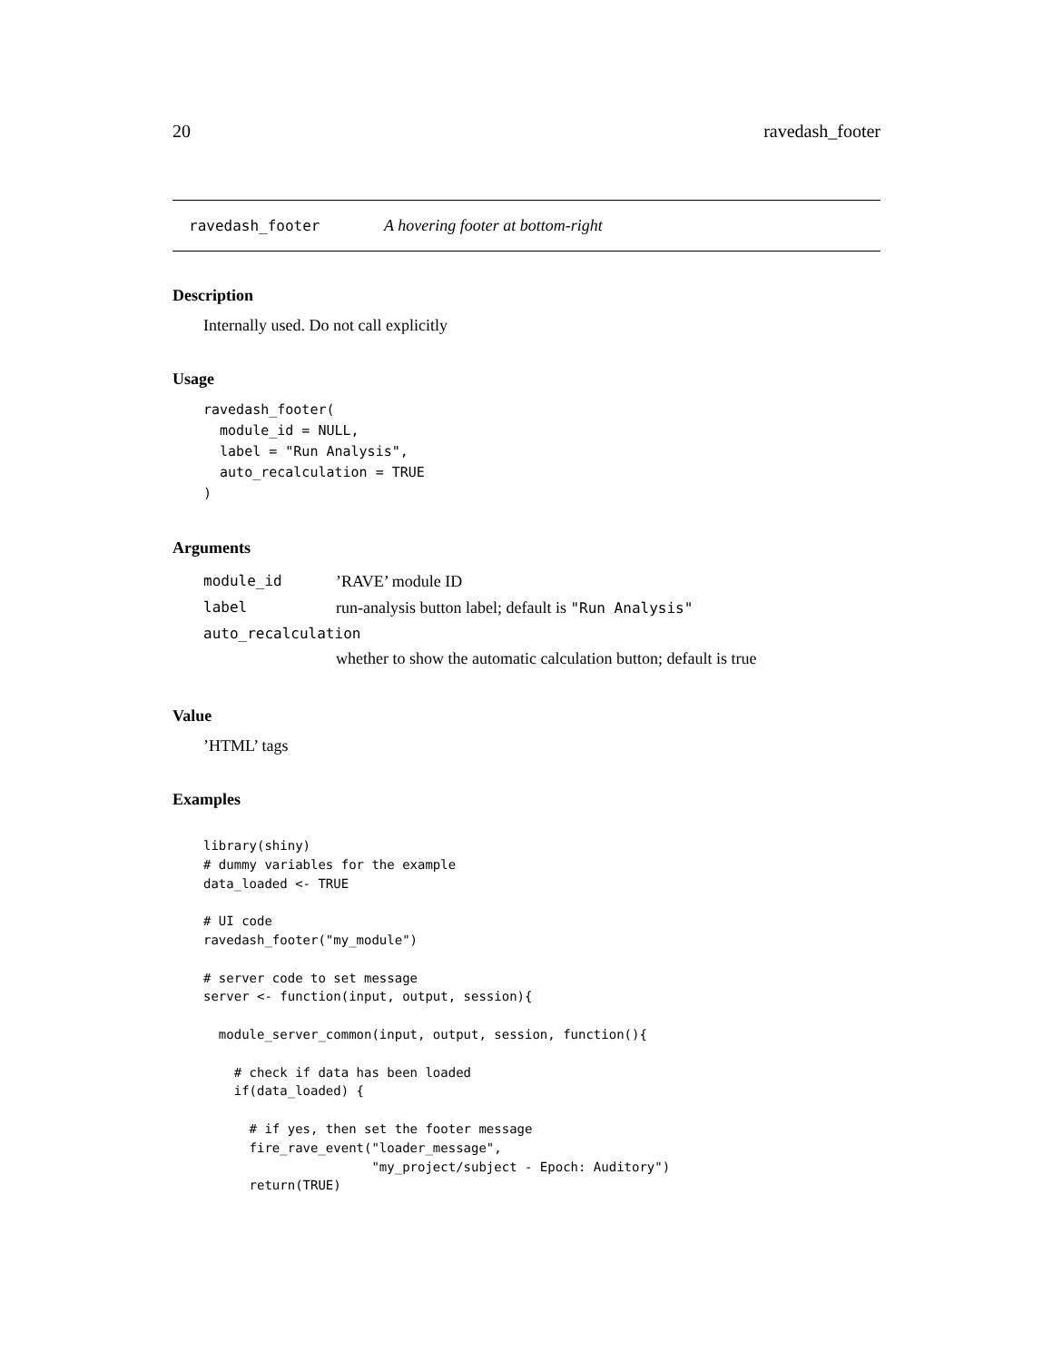20 ravedash_footer
ravedash_footer A hovering footer at bottom-right
Description
Internally used. Do not call explicitly
Usage
ravedash_footer(
  module_id = NULL,
  label = "Run Analysis",
  auto_recalculation = TRUE
)
Arguments
| module_id | ’RAVE’ module ID |
| label | run-analysis button label; default is "Run Analysis" |
| auto_recalculation | |
| | whether to show the automatic calculation button; default is true |
Value
’HTML’ tags
Examples
library(shiny)
# dummy variables for the example
data_loaded <- TRUE

# UI code
ravedash_footer("my_module")

# server code to set message
server <- function(input, output, session){

  module_server_common(input, output, session, function(){

    # check if data has been loaded
    if(data_loaded) {

      # if yes, then set the footer message
      fire_rave_event("loader_message",
                      "my_project/subject - Epoch: Auditory")
      return(TRUE)